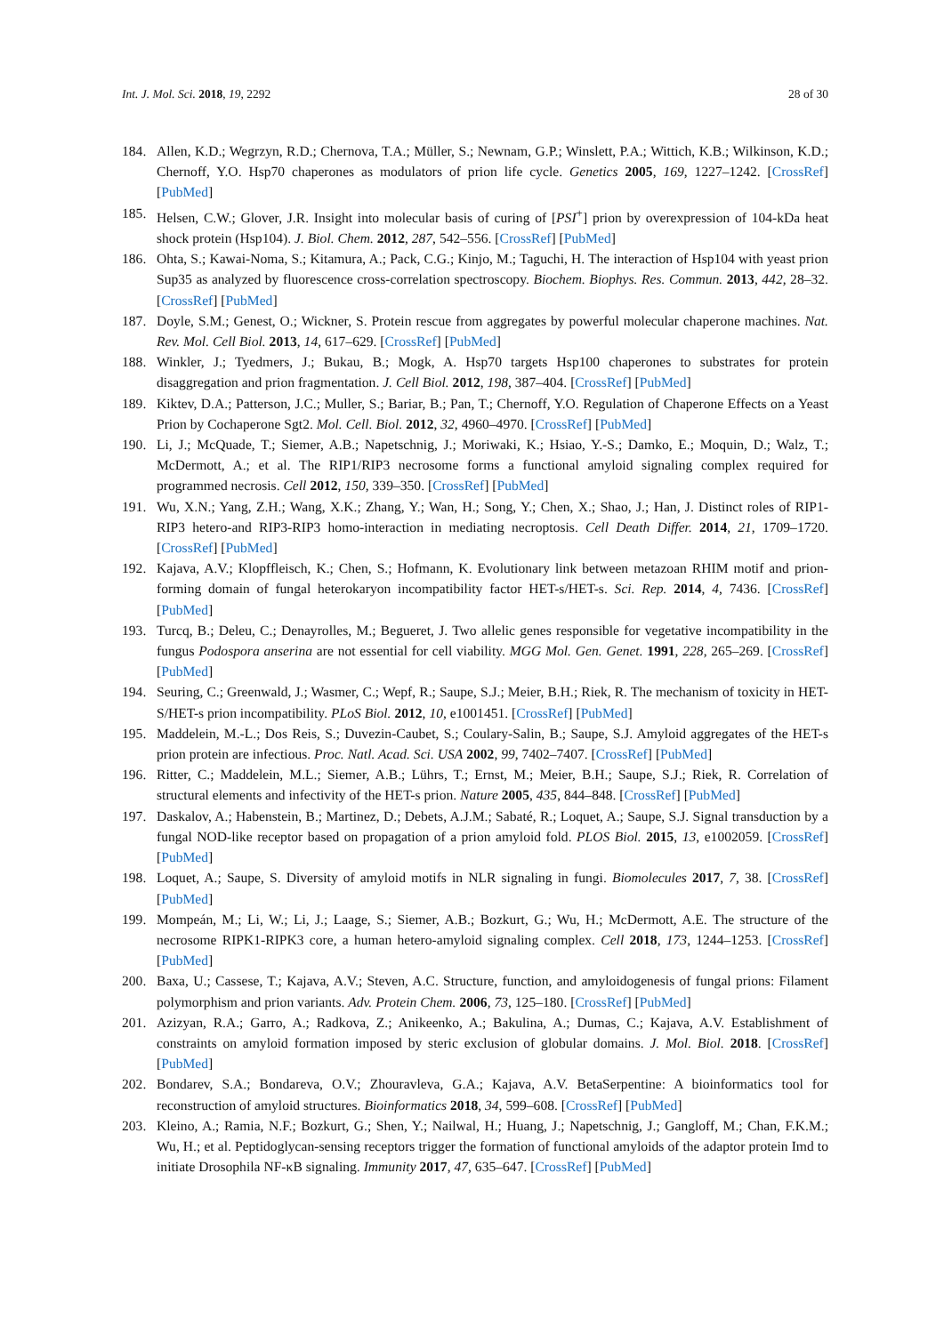Int. J. Mol. Sci. 2018, 19, 2292 28 of 30
184. Allen, K.D.; Wegrzyn, R.D.; Chernova, T.A.; Müller, S.; Newnam, G.P.; Winslett, P.A.; Wittich, K.B.; Wilkinson, K.D.; Chernoff, Y.O. Hsp70 chaperones as modulators of prion life cycle. Genetics 2005, 169, 1227–1242. [CrossRef] [PubMed]
185. Helsen, C.W.; Glover, J.R. Insight into molecular basis of curing of [PSI<sup>+</sup>] prion by overexpression of 104-kDa heat shock protein (Hsp104). J. Biol. Chem. 2012, 287, 542–556. [CrossRef] [PubMed]
186. Ohta, S.; Kawai-Noma, S.; Kitamura, A.; Pack, C.G.; Kinjo, M.; Taguchi, H. The interaction of Hsp104 with yeast prion Sup35 as analyzed by fluorescence cross-correlation spectroscopy. Biochem. Biophys. Res. Commun. 2013, 442, 28–32. [CrossRef] [PubMed]
187. Doyle, S.M.; Genest, O.; Wickner, S. Protein rescue from aggregates by powerful molecular chaperone machines. Nat. Rev. Mol. Cell Biol. 2013, 14, 617–629. [CrossRef] [PubMed]
188. Winkler, J.; Tyedmers, J.; Bukau, B.; Mogk, A. Hsp70 targets Hsp100 chaperones to substrates for protein disaggregation and prion fragmentation. J. Cell Biol. 2012, 198, 387–404. [CrossRef] [PubMed]
189. Kiktev, D.A.; Patterson, J.C.; Muller, S.; Bariar, B.; Pan, T.; Chernoff, Y.O. Regulation of Chaperone Effects on a Yeast Prion by Cochaperone Sgt2. Mol. Cell. Biol. 2012, 32, 4960–4970. [CrossRef] [PubMed]
190. Li, J.; McQuade, T.; Siemer, A.B.; Napetschnig, J.; Moriwaki, K.; Hsiao, Y.-S.; Damko, E.; Moquin, D.; Walz, T.; McDermott, A.; et al. The RIP1/RIP3 necrosome forms a functional amyloid signaling complex required for programmed necrosis. Cell 2012, 150, 339–350. [CrossRef] [PubMed]
191. Wu, X.N.; Yang, Z.H.; Wang, X.K.; Zhang, Y.; Wan, H.; Song, Y.; Chen, X.; Shao, J.; Han, J. Distinct roles of RIP1-RIP3 hetero-and RIP3-RIP3 homo-interaction in mediating necroptosis. Cell Death Differ. 2014, 21, 1709–1720. [CrossRef] [PubMed]
192. Kajava, A.V.; Klopffleisch, K.; Chen, S.; Hofmann, K. Evolutionary link between metazoan RHIM motif and prion-forming domain of fungal heterokaryon incompatibility factor HET-s/HET-s. Sci. Rep. 2014, 4, 7436. [CrossRef] [PubMed]
193. Turcq, B.; Deleu, C.; Denayrolles, M.; Begueret, J. Two allelic genes responsible for vegetative incompatibility in the fungus Podospora anserina are not essential for cell viability. MGG Mol. Gen. Genet. 1991, 228, 265–269. [CrossRef] [PubMed]
194. Seuring, C.; Greenwald, J.; Wasmer, C.; Wepf, R.; Saupe, S.J.; Meier, B.H.; Riek, R. The mechanism of toxicity in HET-S/HET-s prion incompatibility. PLoS Biol. 2012, 10, e1001451. [CrossRef] [PubMed]
195. Maddelein, M.-L.; Dos Reis, S.; Duvezin-Caubet, S.; Coulary-Salin, B.; Saupe, S.J. Amyloid aggregates of the HET-s prion protein are infectious. Proc. Natl. Acad. Sci. USA 2002, 99, 7402–7407. [CrossRef] [PubMed]
196. Ritter, C.; Maddelein, M.L.; Siemer, A.B.; Lührs, T.; Ernst, M.; Meier, B.H.; Saupe, S.J.; Riek, R. Correlation of structural elements and infectivity of the HET-s prion. Nature 2005, 435, 844–848. [CrossRef] [PubMed]
197. Daskalov, A.; Habenstein, B.; Martinez, D.; Debets, A.J.M.; Sabaté, R.; Loquet, A.; Saupe, S.J. Signal transduction by a fungal NOD-like receptor based on propagation of a prion amyloid fold. PLOS Biol. 2015, 13, e1002059. [CrossRef] [PubMed]
198. Loquet, A.; Saupe, S. Diversity of amyloid motifs in NLR signaling in fungi. Biomolecules 2017, 7, 38. [CrossRef] [PubMed]
199. Mompeán, M.; Li, W.; Li, J.; Laage, S.; Siemer, A.B.; Bozkurt, G.; Wu, H.; McDermott, A.E. The structure of the necrosome RIPK1-RIPK3 core, a human hetero-amyloid signaling complex. Cell 2018, 173, 1244–1253. [CrossRef] [PubMed]
200. Baxa, U.; Cassese, T.; Kajava, A.V.; Steven, A.C. Structure, function, and amyloidogenesis of fungal prions: Filament polymorphism and prion variants. Adv. Protein Chem. 2006, 73, 125–180. [CrossRef] [PubMed]
201. Azizyan, R.A.; Garro, A.; Radkova, Z.; Anikeenko, A.; Bakulina, A.; Dumas, C.; Kajava, A.V. Establishment of constraints on amyloid formation imposed by steric exclusion of globular domains. J. Mol. Biol. 2018. [CrossRef] [PubMed]
202. Bondarev, S.A.; Bondareva, O.V.; Zhouravleva, G.A.; Kajava, A.V. BetaSerpentine: A bioinformatics tool for reconstruction of amyloid structures. Bioinformatics 2018, 34, 599–608. [CrossRef] [PubMed]
203. Kleino, A.; Ramia, N.F.; Bozkurt, G.; Shen, Y.; Nailwal, H.; Huang, J.; Napetschnig, J.; Gangloff, M.; Chan, F.K.M.; Wu, H.; et al. Peptidoglycan-sensing receptors trigger the formation of functional amyloids of the adaptor protein Imd to initiate Drosophila NF-κB signaling. Immunity 2017, 47, 635–647. [CrossRef] [PubMed]